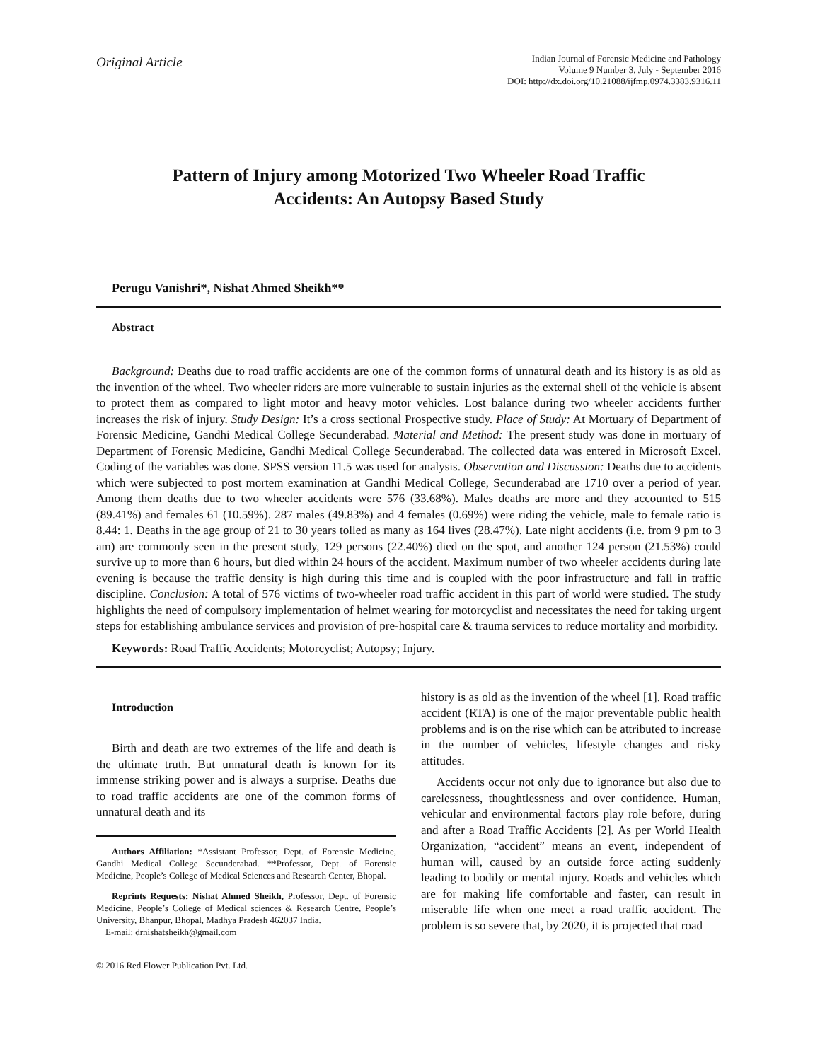Original Article
Indian Journal of Forensic Medicine and Pathology
Volume 9 Number 3, July - September 2016
DOI: http://dx.doi.org/10.21088/ijfmp.0974.3383.9316.11
Pattern of Injury among Motorized Two Wheeler Road Traffic
Accidents: An Autopsy Based Study
Perugu Vanishri*, Nishat Ahmed Sheikh**
Abstract
Background: Deaths due to road traffic accidents are one of the common forms of unnatural death and its history is as old as the invention of the wheel. Two wheeler riders are more vulnerable to sustain injuries as the external shell of the vehicle is absent to protect them as compared to light motor and heavy motor vehicles. Lost balance during two wheeler accidents further increases the risk of injury. Study Design: It’s a cross sectional Prospective study. Place of Study: At Mortuary of Department of Forensic Medicine, Gandhi Medical College Secunderabad. Material and Method: The present study was done in mortuary of Department of Forensic Medicine, Gandhi Medical College Secunderabad. The collected data was entered in Microsoft Excel. Coding of the variables was done. SPSS version 11.5 was used for analysis. Observation and Discussion: Deaths due to accidents which were subjected to post mortem examination at Gandhi Medical College, Secunderabad are 1710 over a period of year. Among them deaths due to two wheeler accidents were 576 (33.68%). Males deaths are more and they accounted to 515 (89.41%) and females 61 (10.59%). 287 males (49.83%) and 4 females (0.69%) were riding the vehicle, male to female ratio is 8.44: 1. Deaths in the age group of 21 to 30 years tolled as many as 164 lives (28.47%). Late night accidents (i.e. from 9 pm to 3 am) are commonly seen in the present study, 129 persons (22.40%) died on the spot, and another 124 person (21.53%) could survive up to more than 6 hours, but died within 24 hours of the accident. Maximum number of two wheeler accidents during late evening is because the traffic density is high during this time and is coupled with the poor infrastructure and fall in traffic discipline. Conclusion: A total of 576 victims of two-wheeler road traffic accident in this part of world were studied. The study highlights the need of compulsory implementation of helmet wearing for motorcyclist and necessitates the need for taking urgent steps for establishing ambulance services and provision of pre-hospital care & trauma services to reduce mortality and morbidity.
Keywords: Road Traffic Accidents; Motorcyclist; Autopsy; Injury.
Introduction
Birth and death are two extremes of the life and death is the ultimate truth. But unnatural death is known for its immense striking power and is always a surprise. Deaths due to road traffic accidents are one of the common forms of unnatural death and its
Authors Affiliation: *Assistant Professor, Dept. of Forensic Medicine, Gandhi Medical College Secunderabad. **Professor, Dept. of Forensic Medicine, People’s College of Medical Sciences and Research Center, Bhopal.
Reprints Requests: Nishat Ahmed Sheikh, Professor, Dept. of Forensic Medicine, People’s College of Medical sciences & Research Centre, People’s University, Bhanpur, Bhopal, Madhya Pradesh 462037 India.
E-mail: drnishatsheikh@gmail.com
© 2016 Red Flower Publication Pvt. Ltd.
history is as old as the invention of the wheel [1]. Road traffic accident (RTA) is one of the major preventable public health problems and is on the rise which can be attributed to increase in the number of vehicles, lifestyle changes and risky attitudes.
Accidents occur not only due to ignorance but also due to carelessness, thoughtlessness and over confidence. Human, vehicular and environmental factors play role before, during and after a Road Traffic Accidents [2]. As per World Health Organization, “accident” means an event, independent of human will, caused by an outside force acting suddenly leading to bodily or mental injury. Roads and vehicles which are for making life comfortable and faster, can result in miserable life when one meet a road traffic accident. The problem is so severe that, by 2020, it is projected that road